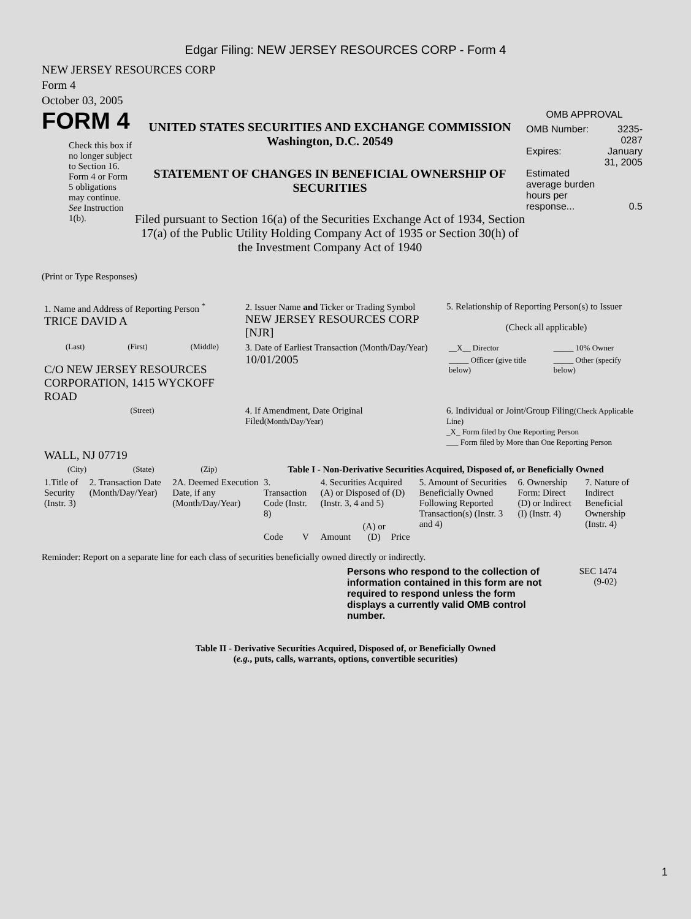Edgar Filing: NEW JERSEY RESOURCES CORP - Form 4
NEW JERSEY RESOURCES CORP
Form 4
October 03, 2005
FORM 4
Check this box if no longer subject to Section 16. Form 4 or Form 5 obligations may continue. See Instruction 1(b).
UNITED STATES SECURITIES AND EXCHANGE COMMISSION
Washington, D.C. 20549
STATEMENT OF CHANGES IN BENEFICIAL OWNERSHIP OF SECURITIES
Filed pursuant to Section 16(a) of the Securities Exchange Act of 1934, Section 17(a) of the Public Utility Holding Company Act of 1935 or Section 30(h) of the Investment Company Act of 1940
OMB APPROVAL
| OMB Number: | 3235-0287 |
| Expires: | January 31, 2005 |
| Estimated average burden hours per response... | 0.5 |
(Print or Type Responses)
| 1. Name and Address of Reporting Person <sup>*</sup> TRICE DAVID A | 2. Issuer Name and Ticker or Trading Symbol NEW JERSEY RESOURCES CORP [NJR] | 5. Relationship of Reporting Person(s) to Issuer (Check all applicable) |
| (Last) (First) (Middle) C/O NEW JERSEY RESOURCES CORPORATION, 1415 WYCKOFF ROAD | 3. Date of Earliest Transaction (Month/Day/Year) 10/01/2005 | / __X__ Director / _____ 10% Owner / / _____ Officer (give title below) / _____ Other (specify below) / |
| (Street) WALL, NJ 07719 | 4. If Amendment, Date Original Filed (Month/Day/Year) | 6. Individual or Joint/Group Filing (Check Applicable Line) _X_ Form filed by One Reporting Person ___ Form filed by More than One Reporting Person |
| (City) (State) (Zip) | Table I - Non-Derivative Securities Acquired, Disposed of, or Beneficially Owned | |
| 1.Title of Security (Instr. 3) | 2. Transaction Date (Month/Day/Year) | 2A. Deemed Execution Date, if any (Month/Day/Year) | 3. Transaction Code (Instr. 8) | | 4. Securities Acquired (A) or Disposed of (D) (Instr. 3, 4 and 5) | | | 5. Amount of Securities Beneficially Owned Following Reported Transaction(s) (Instr. 3 and 4) | 6. Ownership Form: Direct (D) or Indirect (I) (Instr. 4) | 7. Nature of Indirect Beneficial Ownership (Instr. 4) |
| --- | --- | --- | --- | --- | --- | --- | --- | --- | --- | --- |
| | | | Code | V | Amount | (A) or (D) | Price | | | |
Reminder: Report on a separate line for each class of securities beneficially owned directly or indirectly.
Persons who respond to the collection of information contained in this form are not required to respond unless the form displays a currently valid OMB control number.
SEC 1474
(9-02)
Table II - Derivative Securities Acquired, Disposed of, or Beneficially Owned
(e.g., puts, calls, warrants, options, convertible securities)
1